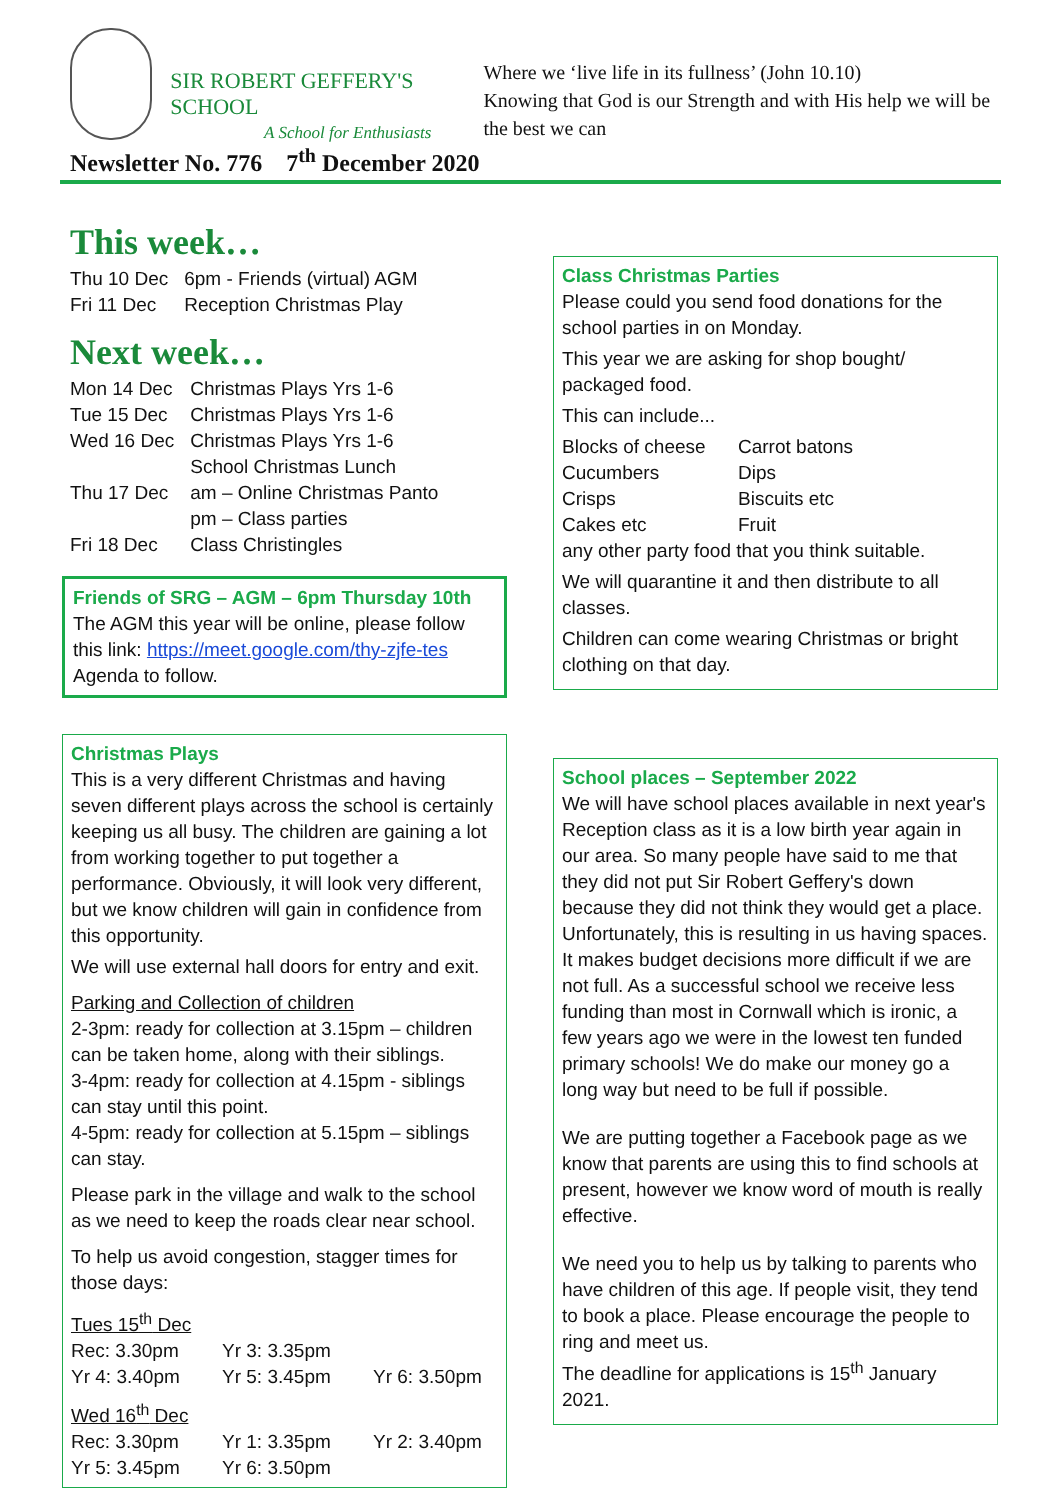SIR ROBERT GEFFERY'S SCHOOL
A School for Enthusiasts
Where we ‘live life in its fullness’ (John 10.10)
Knowing that God is our Strength and with His help we will be the best we can
Newsletter No. 776 7<sup>th</sup> December 2020
This week…
| Thu 10 Dec | 6pm - Friends (virtual) AGM |
| Fri 11 Dec | Reception Christmas Play |
Next week…
| Mon 14 Dec | Christmas Plays Yrs 1-6 |
| Tue 15 Dec | Christmas Plays Yrs 1-6 |
| Wed 16 Dec | Christmas Plays Yrs 1-6 School Christmas Lunch |
| Thu 17 Dec | am – Online Christmas Panto pm – Class parties |
| Fri 18 Dec | Class Christingles |
Friends of SRG – AGM – 6pm Thursday 10th
The AGM this year will be online, please follow this link: https://meet.google.com/thy-zjfe-tes
Agenda to follow.
Christmas Plays
This is a very different Christmas and having seven different plays across the school is certainly keeping us all busy. The children are gaining a lot from working together to put together a performance. Obviously, it will look very different, but we know children will gain in confidence from this opportunity.
We will use external hall doors for entry and exit.
Parking and Collection of children
2-3pm: ready for collection at 3.15pm – children can be taken home, along with their siblings.
3-4pm: ready for collection at 4.15pm - siblings can stay until this point.
4-5pm: ready for collection at 5.15pm – siblings can stay.
Please park in the village and walk to the school as we need to keep the roads clear near school.
To help us avoid congestion, stagger times for those days:
Tues 15<sup>th</sup> Dec
| Rec: 3.30pm | Yr 3: 3.35pm | |
| Yr 4: 3.40pm | Yr 5: 3.45pm | Yr 6: 3.50pm |
Wed 16<sup>th</sup> Dec
| Rec: 3.30pm | Yr 1: 3.35pm | Yr 2: 3.40pm |
| Yr 5: 3.45pm | Yr 6: 3.50pm | |
Class Christmas Parties
Please could you send food donations for the school parties in on Monday.
This year we are asking for shop bought/ packaged food.
This can include...
| Blocks of cheese | Carrot batons |
| Cucumbers | Dips |
| Crisps | Biscuits etc |
| Cakes etc | Fruit |
any other party food that you think suitable.
We will quarantine it and then distribute to all classes.
Children can come wearing Christmas or bright clothing on that day.
School places – September 2022
We will have school places available in next year's Reception class as it is a low birth year again in our area. So many people have said to me that they did not put Sir Robert Geffery's down because they did not think they would get a place. Unfortunately, this is resulting in us having spaces. It makes budget decisions more difficult if we are not full. As a successful school we receive less funding than most in Cornwall which is ironic, a few years ago we were in the lowest ten funded primary schools! We do make our money go a long way but need to be full if possible.
We are putting together a Facebook page as we know that parents are using this to find schools at present, however we know word of mouth is really effective.
We need you to help us by talking to parents who have children of this age. If people visit, they tend to book a place. Please encourage the people to ring and meet us.
The deadline for applications is 15<sup>th</sup> January 2021.